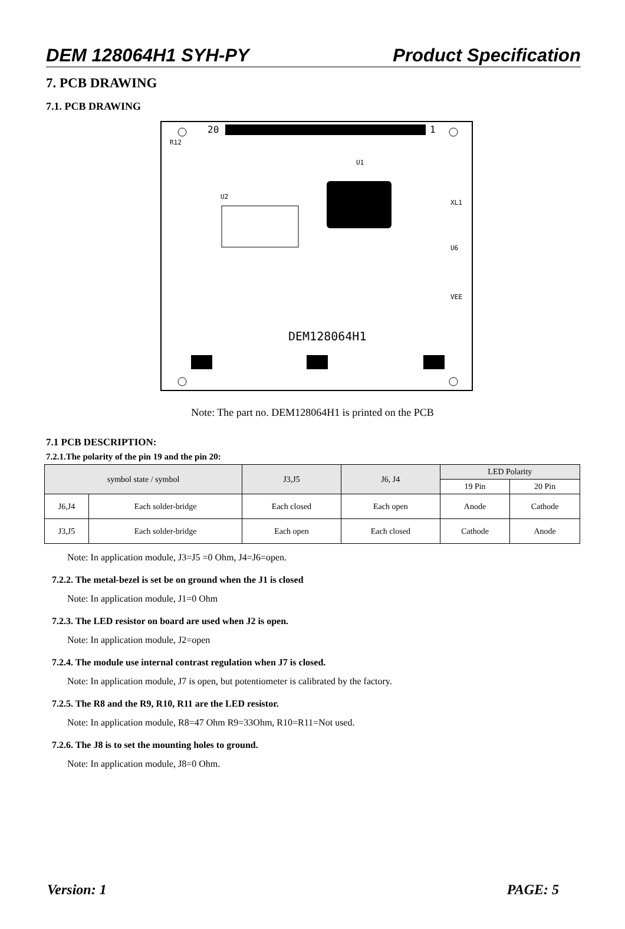DEM 128064H1 SYH-PY Product Specification
7. PCB DRAWING
7.1. PCB DRAWING
20
1
DEM128064H1
R12
U2
U1
XL1
U6
VEE
Note: The part no. DEM128064H1 is printed on the PCB
7.1 PCB DESCRIPTION:
7.2.1.The polarity of the pin 19 and the pin 20:
| symbol state / symbol | | J3,J5 | J6, J4 | LED Polarity | |
| --- | --- | --- | --- | --- | --- |
| | | | | 19 Pin | 20 Pin |
| J6,J4 | Each solder-bridge | Each closed | Each open | Anode | Cathode |
| J3,J5 | Each solder-bridge | Each open | Each closed | Cathode | Anode |
Note: In application module, J3=J5 =0 Ohm, J4=J6=open.
7.2.2. The metal-bezel is set be on ground when the J1 is closed
Note: In application module, J1=0 Ohm
7.2.3. The LED resistor on board are used when J2 is open.
Note: In application module, J2=open
7.2.4. The module use internal contrast regulation when J7 is closed.
Note: In application module, J7 is open, but potentiometer is calibrated by the factory.
7.2.5. The R8 and the R9, R10, R11 are the LED resistor.
Note: In application module, R8=47 Ohm R9=33Ohm, R10=R11=Not used.
7.2.6. The J8 is to set the mounting holes to ground.
Note: In application module, J8=0 Ohm.
Version: 1 PAGE: 5